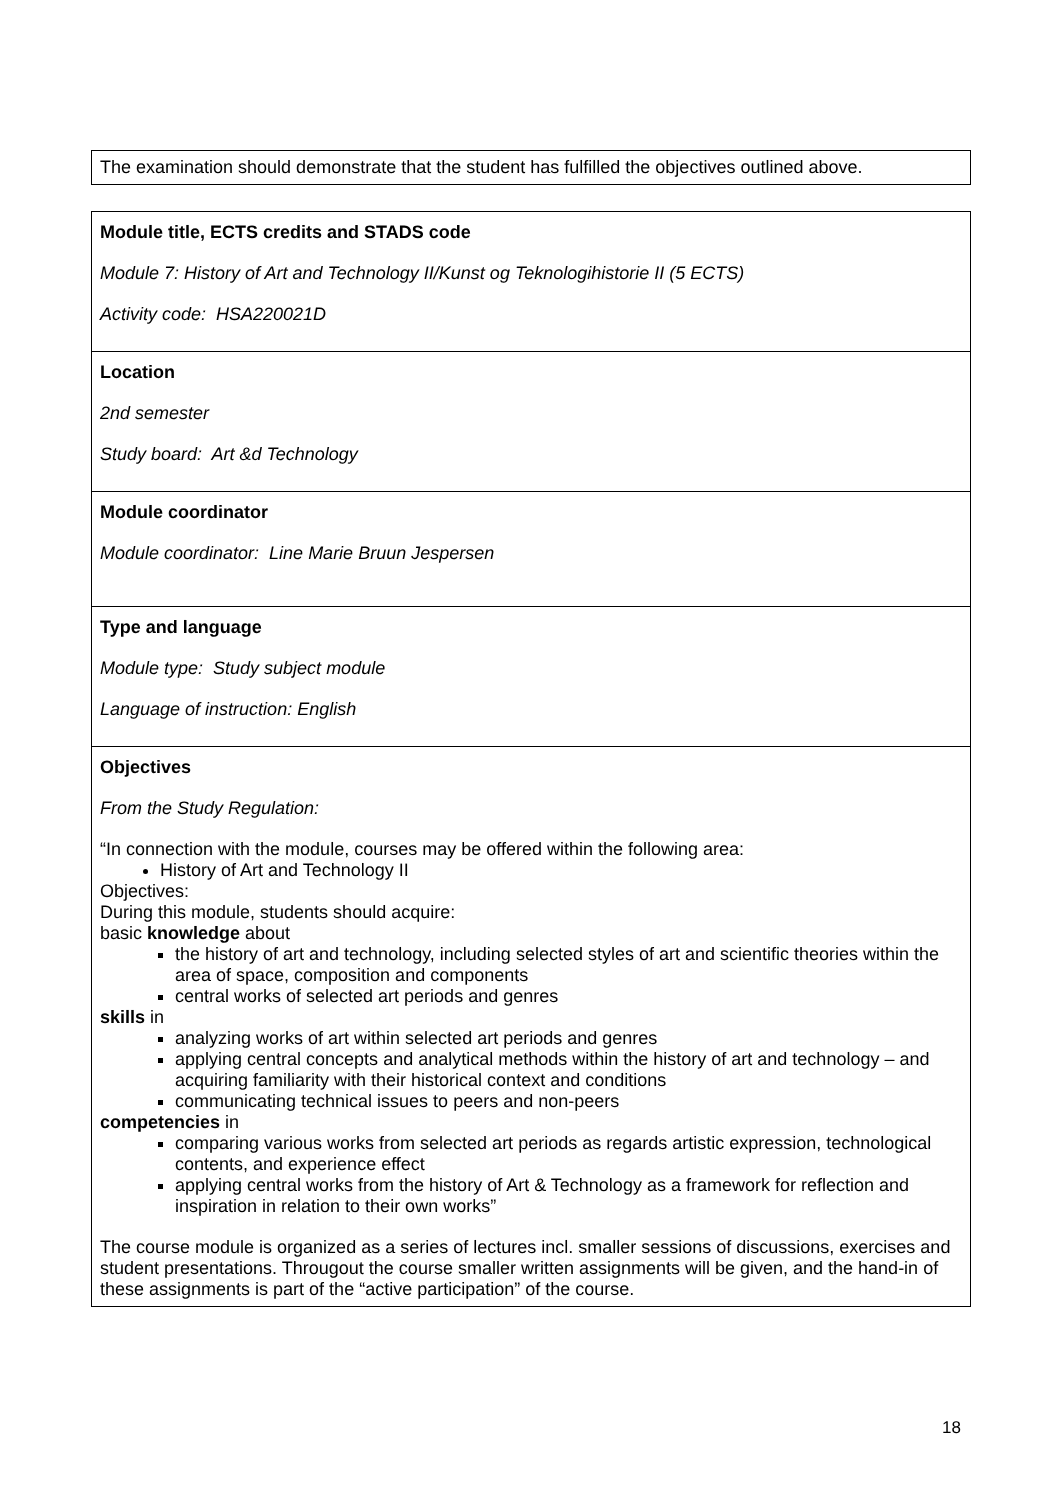| The examination should demonstrate that the student has fulfilled the objectives outlined above. |
| Module title, ECTS credits and STADS code Module 7: History of Art and Technology II/Kunst og Teknologihistorie II (5 ECTS) Activity code: HSA220021D |
| Location 2nd semester Study board: Art &d Technology |
| Module coordinator Module coordinator: Line Marie Bruun Jespersen |
| Type and language Module type: Study subject module Language of instruction: English |
| Objectives From the Study Regulation: “In connection with the module, courses may be offered within the following area: History of Art and Technology II Objectives: During this module, students should acquire: basic knowledge about the history of art and technology, including selected styles of art and scientific theories within the area of space, composition and components central works of selected art periods and genres skills in analyzing works of art within selected art periods and genres applying central concepts and analytical methods within the history of art and technology – and acquiring familiarity with their historical context and conditions communicating technical issues to peers and non-peers competencies in comparing various works from selected art periods as regards artistic expression, technological contents, and experience effect applying central works from the history of Art & Technology as a framework for reflection and inspiration in relation to their own works” The course module is organized as a series of lectures incl. smaller sessions of discussions, exercises and student presentations. Througout the course smaller written assignments will be given, and the hand-in of these assignments is part of the “active participation” of the course. |
18